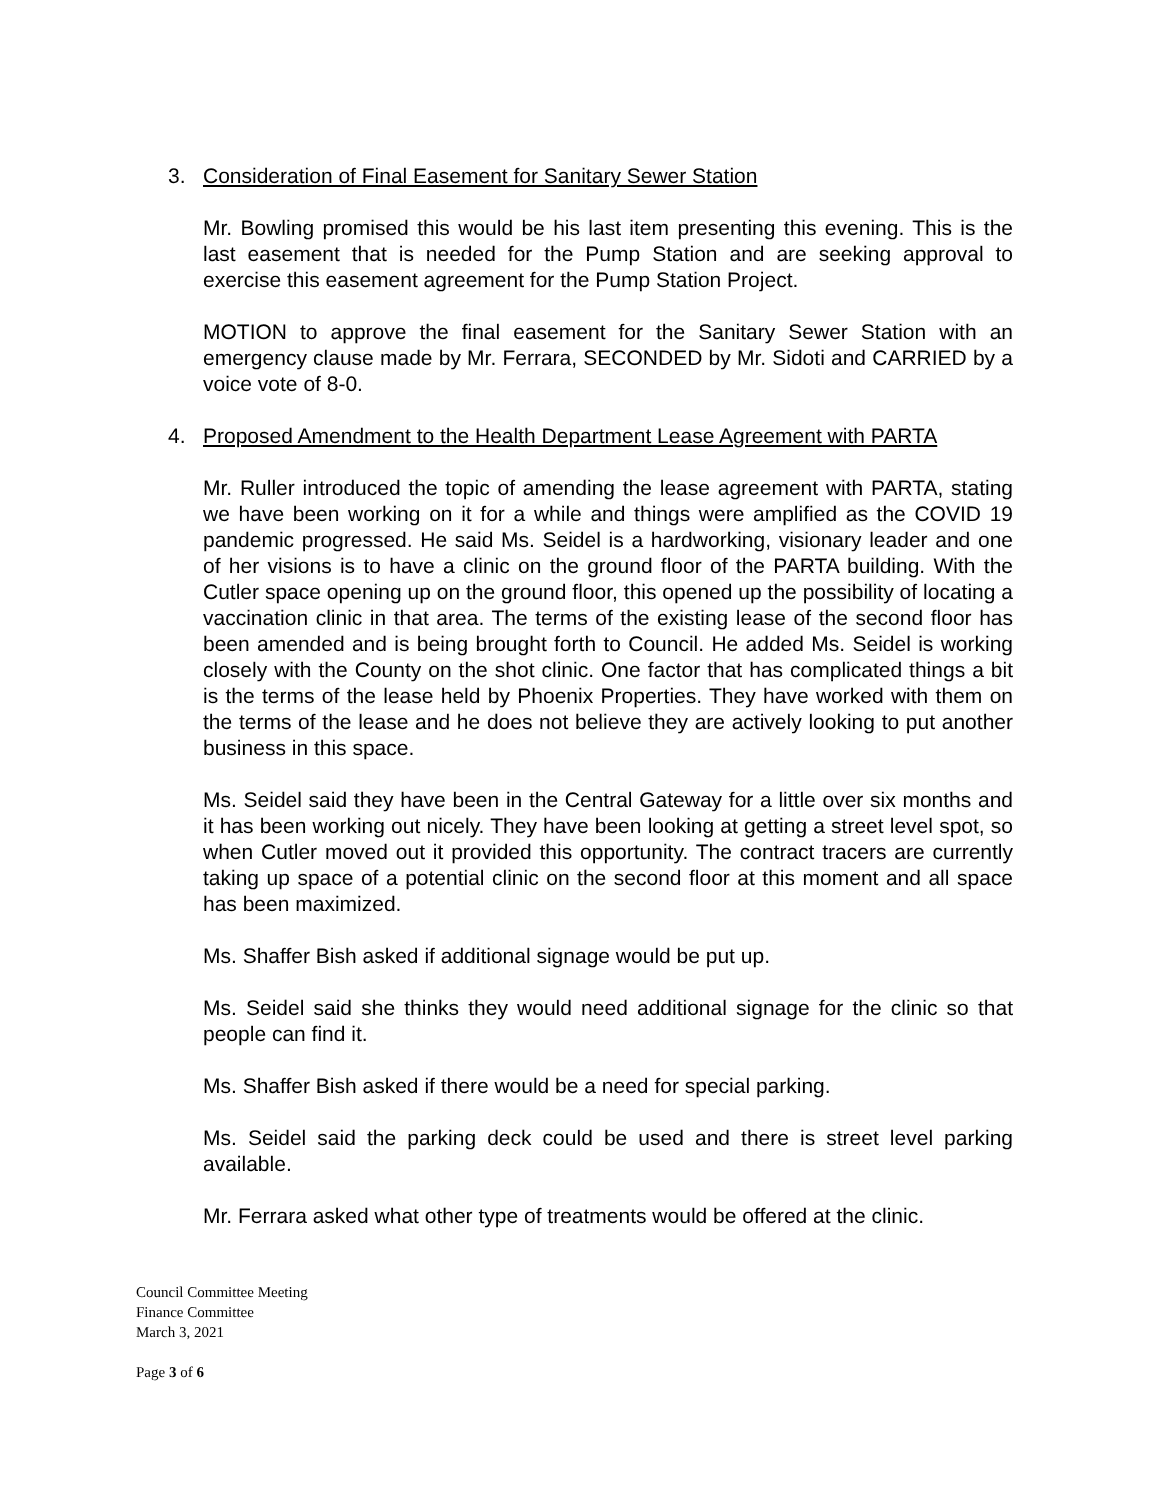3. Consideration of Final Easement for Sanitary Sewer Station
Mr. Bowling promised this would be his last item presenting this evening. This is the last easement that is needed for the Pump Station and are seeking approval to exercise this easement agreement for the Pump Station Project.
MOTION to approve the final easement for the Sanitary Sewer Station with an emergency clause made by Mr. Ferrara, SECONDED by Mr. Sidoti and CARRIED by a voice vote of 8-0.
4. Proposed Amendment to the Health Department Lease Agreement with PARTA
Mr. Ruller introduced the topic of amending the lease agreement with PARTA, stating we have been working on it for a while and things were amplified as the COVID 19 pandemic progressed. He said Ms. Seidel is a hardworking, visionary leader and one of her visions is to have a clinic on the ground floor of the PARTA building. With the Cutler space opening up on the ground floor, this opened up the possibility of locating a vaccination clinic in that area. The terms of the existing lease of the second floor has been amended and is being brought forth to Council. He added Ms. Seidel is working closely with the County on the shot clinic. One factor that has complicated things a bit is the terms of the lease held by Phoenix Properties. They have worked with them on the terms of the lease and he does not believe they are actively looking to put another business in this space.
Ms. Seidel said they have been in the Central Gateway for a little over six months and it has been working out nicely. They have been looking at getting a street level spot, so when Cutler moved out it provided this opportunity. The contract tracers are currently taking up space of a potential clinic on the second floor at this moment and all space has been maximized.
Ms. Shaffer Bish asked if additional signage would be put up.
Ms. Seidel said she thinks they would need additional signage for the clinic so that people can find it.
Ms. Shaffer Bish asked if there would be a need for special parking.
Ms. Seidel said the parking deck could be used and there is street level parking available.
Mr. Ferrara asked what other type of treatments would be offered at the clinic.
Council Committee Meeting
Finance Committee
March 3, 2021
Page 3 of 6